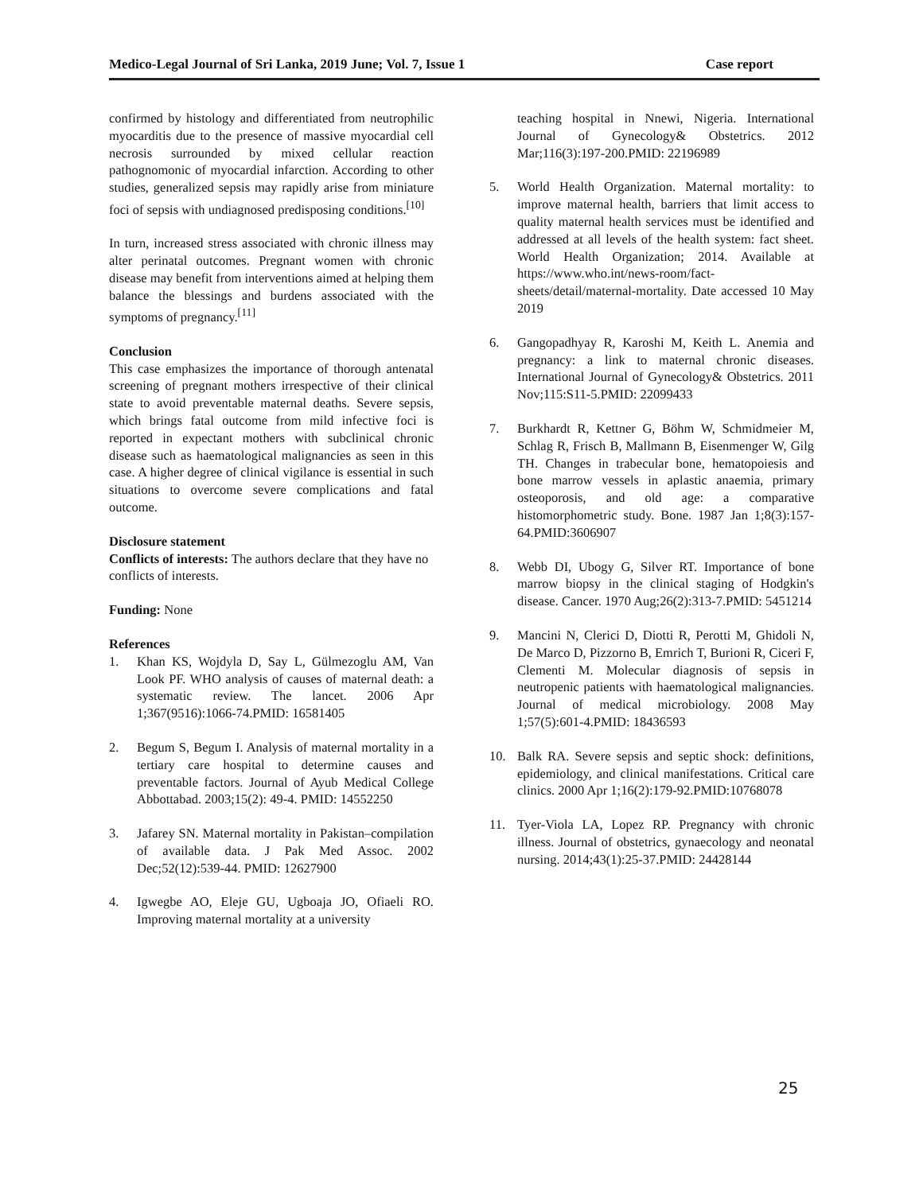Medico-Legal Journal of Sri Lanka, 2019 June; Vol. 7, Issue 1 Case report
confirmed by histology and differentiated from neutrophilic myocarditis due to the presence of massive myocardial cell necrosis surrounded by mixed cellular reaction pathognomonic of myocardial infarction. According to other studies, generalized sepsis may rapidly arise from miniature foci of sepsis with undiagnosed predisposing conditions.<sup>[10]</sup>
In turn, increased stress associated with chronic illness may alter perinatal outcomes. Pregnant women with chronic disease may benefit from interventions aimed at helping them balance the blessings and burdens associated with the symptoms of pregnancy.<sup>[11]</sup>
Conclusion
This case emphasizes the importance of thorough antenatal screening of pregnant mothers irrespective of their clinical state to avoid preventable maternal deaths. Severe sepsis, which brings fatal outcome from mild infective foci is reported in expectant mothers with subclinical chronic disease such as haematological malignancies as seen in this case. A higher degree of clinical vigilance is essential in such situations to overcome severe complications and fatal outcome.
Disclosure statement
Conflicts of interests: The authors declare that they have no conflicts of interests.
Funding: None
References
1. Khan KS, Wojdyla D, Say L, Gülmezoglu AM, Van Look PF. WHO analysis of causes of maternal death: a systematic review. The lancet. 2006 Apr 1;367(9516):1066-74.PMID: 16581405
2. Begum S, Begum I. Analysis of maternal mortality in a tertiary care hospital to determine causes and preventable factors. Journal of Ayub Medical College Abbottabad. 2003;15(2): 49-4. PMID: 14552250
3. Jafarey SN. Maternal mortality in Pakistan–compilation of available data. J Pak Med Assoc. 2002 Dec;52(12):539-44. PMID: 12627900
4. Igwegbe AO, Eleje GU, Ugboaja JO, Ofiaeli RO. Improving maternal mortality at a university
teaching hospital in Nnewi, Nigeria. International Journal of Gynecology& Obstetrics. 2012 Mar;116(3):197-200.PMID: 22196989
5. World Health Organization. Maternal mortality: to improve maternal health, barriers that limit access to quality maternal health services must be identified and addressed at all levels of the health system: fact sheet. World Health Organization; 2014. Available at https://www.who.int/news-room/fact-sheets/detail/maternal-mortality. Date accessed 10 May 2019
6. Gangopadhyay R, Karoshi M, Keith L. Anemia and pregnancy: a link to maternal chronic diseases. International Journal of Gynecology& Obstetrics. 2011 Nov;115:S11-5.PMID: 22099433
7. Burkhardt R, Kettner G, Böhm W, Schmidmeier M, Schlag R, Frisch B, Mallmann B, Eisenmenger W, Gilg TH. Changes in trabecular bone, hematopoiesis and bone marrow vessels in aplastic anaemia, primary osteoporosis, and old age: a comparative histomorphometric study. Bone. 1987 Jan 1;8(3):157-64.PMID:3606907
8. Webb DI, Ubogy G, Silver RT. Importance of bone marrow biopsy in the clinical staging of Hodgkin's disease. Cancer. 1970 Aug;26(2):313-7.PMID: 5451214
9. Mancini N, Clerici D, Diotti R, Perotti M, Ghidoli N, De Marco D, Pizzorno B, Emrich T, Burioni R, Ciceri F, Clementi M. Molecular diagnosis of sepsis in neutropenic patients with haematological malignancies. Journal of medical microbiology. 2008 May 1;57(5):601-4.PMID: 18436593
10. Balk RA. Severe sepsis and septic shock: definitions, epidemiology, and clinical manifestations. Critical care clinics. 2000 Apr 1;16(2):179-92.PMID:10768078
11. Tyer-Viola LA, Lopez RP. Pregnancy with chronic illness. Journal of obstetrics, gynaecology and neonatal nursing. 2014;43(1):25-37.PMID: 24428144
25